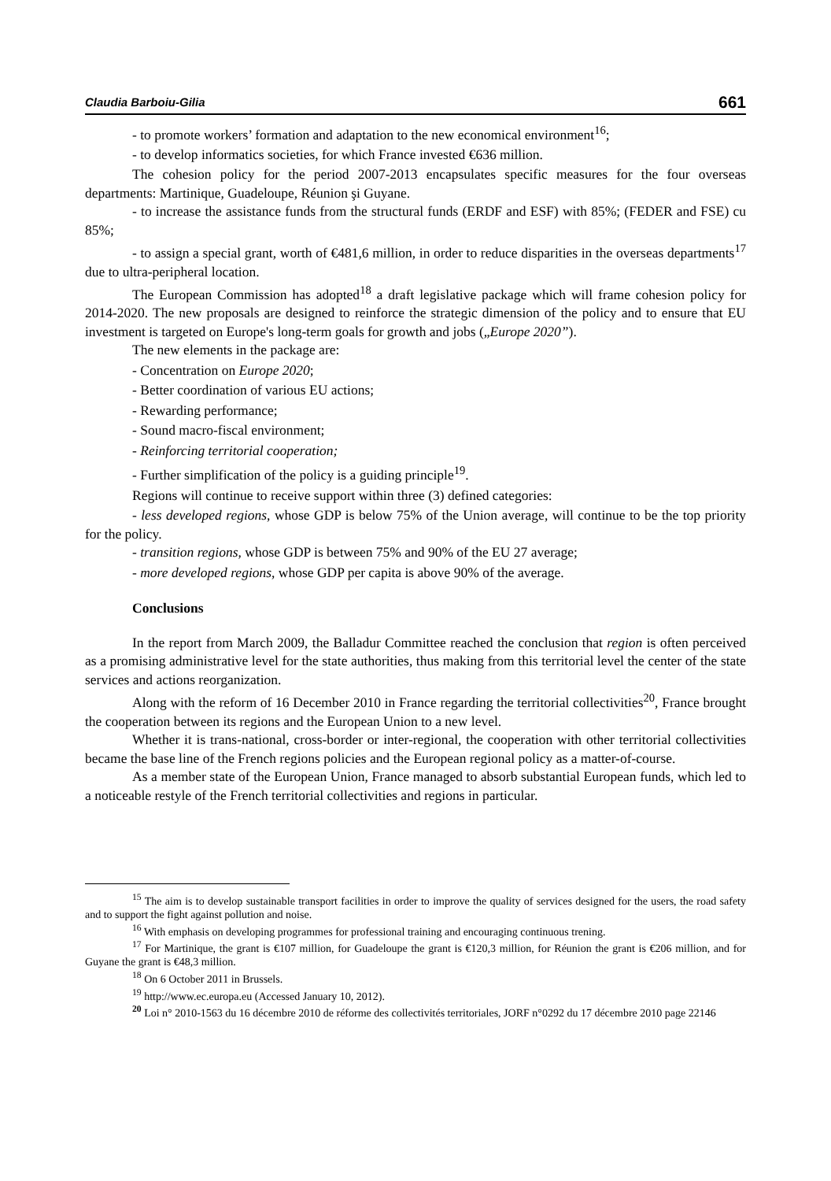Claudia Barboiu-Gilia 661
- to promote workers’ formation and adaptation to the new economical environment<sup>16</sup>;
- to develop informatics societies, for which France invested €636 million.
The cohesion policy for the period 2007-2013 encapsulates specific measures for the four overseas departments: Martinique, Guadeloupe, Réunion şi Guyane.
- to increase the assistance funds from the structural funds (ERDF and ESF) with 85%; (FEDER and FSE) cu 85%;
- to assign a special grant, worth of €481,6 million, in order to reduce disparities in the overseas departments<sup>17</sup> due to ultra-peripheral location.
The European Commission has adopted<sup>18</sup> a draft legislative package which will frame cohesion policy for 2014-2020. The new proposals are designed to reinforce the strategic dimension of the policy and to ensure that EU investment is targeted on Europe's long-term goals for growth and jobs („Europe 2020”).
The new elements in the package are:
- Concentration on Europe 2020;
- Better coordination of various EU actions;
- Rewarding performance;
- Sound macro-fiscal environment;
- Reinforcing territorial cooperation;
- Further simplification of the policy is a guiding principle<sup>19</sup>.
Regions will continue to receive support within three (3) defined categories:
- less developed regions, whose GDP is below 75% of the Union average, will continue to be the top priority for the policy.
- transition regions, whose GDP is between 75% and 90% of the EU 27 average;
- more developed regions, whose GDP per capita is above 90% of the average.
Conclusions
In the report from March 2009, the Balladur Committee reached the conclusion that region is often perceived as a promising administrative level for the state authorities, thus making from this territorial level the center of the state services and actions reorganization.
Along with the reform of 16 December 2010 in France regarding the territorial collectivities<sup>20</sup>, France brought the cooperation between its regions and the European Union to a new level.
Whether it is trans-national, cross-border or inter-regional, the cooperation with other territorial collectivities became the base line of the French regions policies and the European regional policy as a matter-of-course.
As a member state of the European Union, France managed to absorb substantial European funds, which led to a noticeable restyle of the French territorial collectivities and regions in particular.
<sup>15</sup> The aim is to develop sustainable transport facilities in order to improve the quality of services designed for the users, the road safety and to support the fight against pollution and noise.
<sup>16</sup> With emphasis on developing programmes for professional training and encouraging continuous trening.
<sup>17</sup> For Martinique, the grant is €107 million, for Guadeloupe the grant is €120,3 million, for Réunion the grant is €206 million, and for Guyane the grant is €48,3 million.
<sup>18</sup> On 6 October 2011 in Brussels.
<sup>19</sup> http://www.ec.europa.eu (Accessed January 10, 2012).
<sup>20</sup> Loi n° 2010-1563 du 16 décembre 2010 de réforme des collectivités territoriales, JORF n°0292 du 17 décembre 2010 page 22146